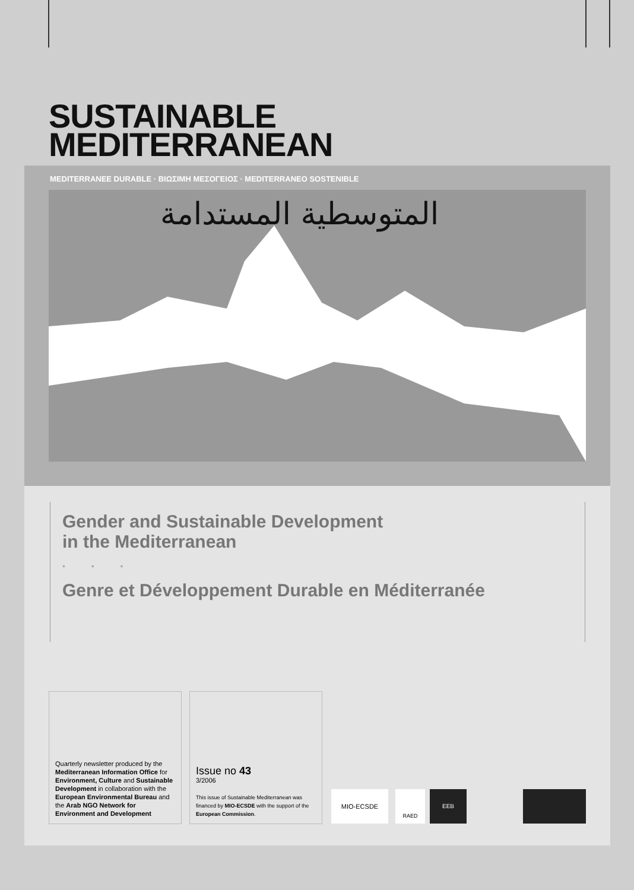SUSTAINABLE
MEDITERRANEAN
MEDITERRANEE DURABLE · ΒΙΩΣΙΜΗ ΜΕΣΟΓΕΙΟΣ · MEDITERRANEO SOSTENIBLE
المتوسطية المستدامة
Gender and Sustainable Development
in the Mediterranean
• • •
Genre et Développement Durable en Méditerranée
Quarterly newsletter produced by the Mediterranean Information Office for Environment, Culture and Sustainable Development in collaboration with the European Environmental Bureau and the Arab NGO Network for Environment and Development
Issue no 43
3/2006
This issue of Sustainable Mediterranean was financed by MIO-ECSDE with the support of the European Commission.
MIO-ECSDE RAED EEB